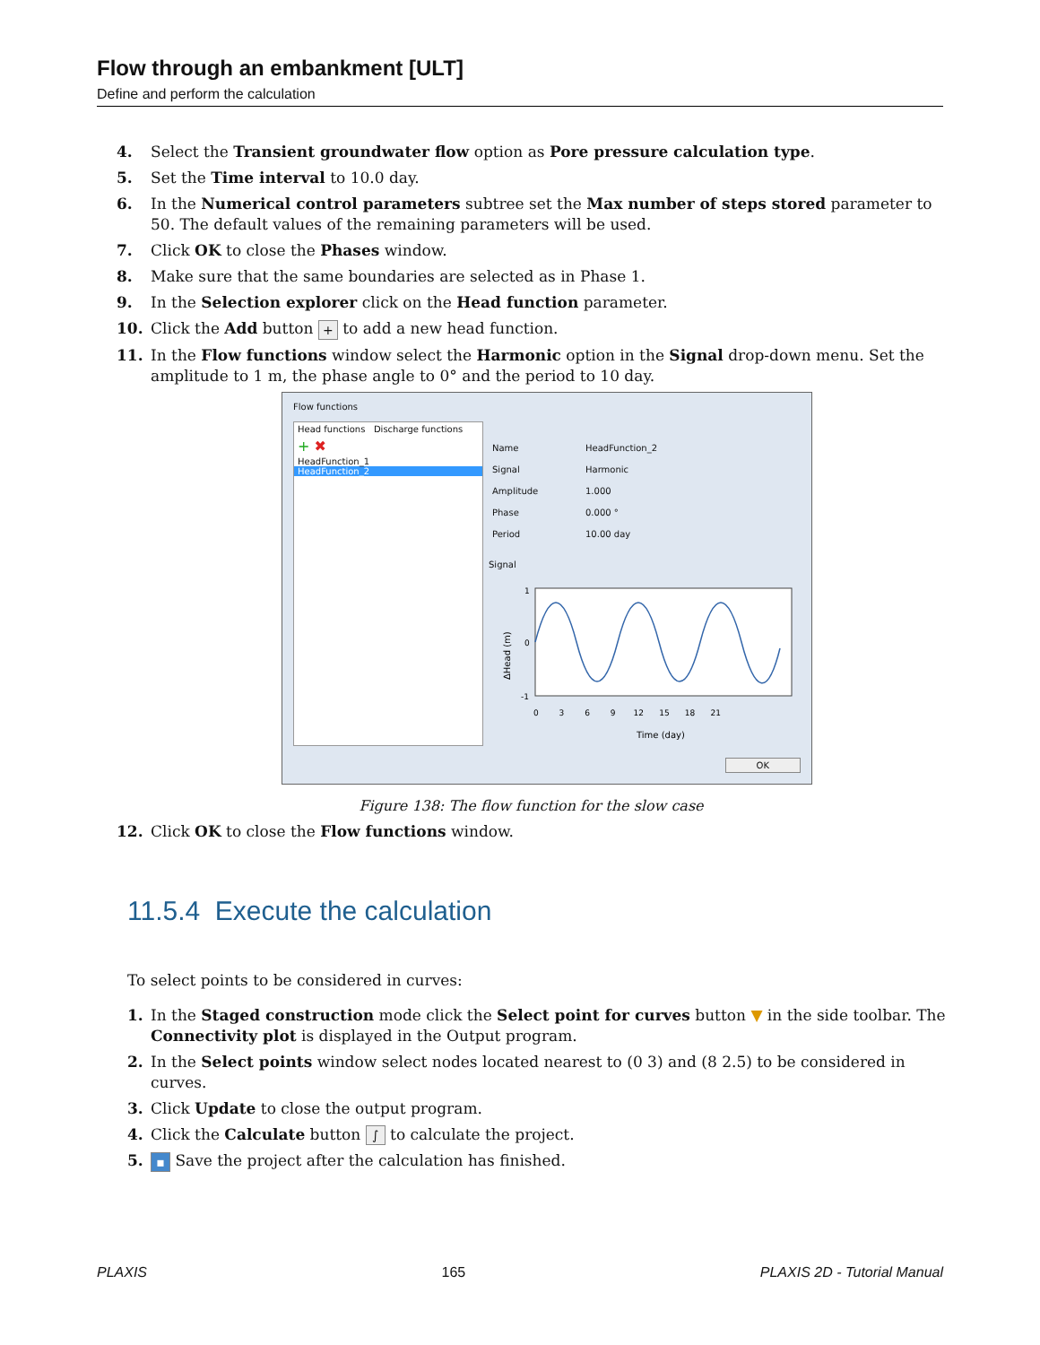Flow through an embankment [ULT]
Define and perform the calculation
4. Select the Transient groundwater flow option as Pore pressure calculation type.
5. Set the Time interval to 10.0 day.
6. In the Numerical control parameters subtree set the Max number of steps stored parameter to 50. The default values of the remaining parameters will be used.
7. Click OK to close the Phases window.
8. Make sure that the same boundaries are selected as in Phase 1.
9. In the Selection explorer click on the Head function parameter.
10. Click the Add button + to add a new head function.
11. In the Flow functions window select the Harmonic option in the Signal drop-down menu. Set the amplitude to 1 m, the phase angle to 0° and the period to 10 day.
Flow functions
Head functions Discharge functions
+ ✖
HeadFunction_1
HeadFunction_2
Name
Signal
Amplitude
Phase
Period
HeadFunction_2
Harmonic
1.000
0.000 °
10.00 day
Signal
ΔHead (m)
1
0
-1
0 3 6 9 12 15 18 21
Time (day)
OK
Figure 138: The flow function for the slow case
12. Click OK to close the Flow functions window.
11.5.4 Execute the calculation
To select points to be considered in curves:
1. In the Staged construction mode click the Select point for curves button ▼ in the side toolbar. The Connectivity plot is displayed in the Output program.
2. In the Select points window select nodes located nearest to (0 3) and (8 2.5) to be considered in curves.
3. Click Update to close the output program.
4. Click the Calculate button ∫ to calculate the project.
5. ▪ Save the project after the calculation has finished.
PLAXIS 165 PLAXIS 2D - Tutorial Manual